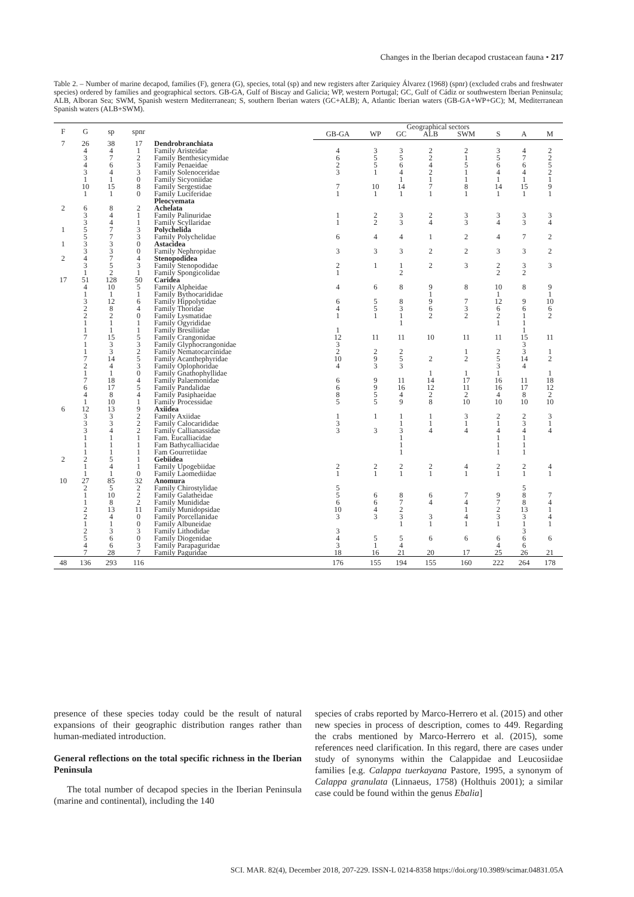Changes in the Iberian decapod crustacean fauna • 217
Table 2. – Number of marine decapod, families (F), genera (G), species, total (sp) and new registers after Zariquiey Álvarez (1968) (spnr) (excluded crabs and freshwater species) ordered by families and geographical sectors. GB-GA, Gulf of Biscay and Galicia; WP, western Portugal; GC, Gulf of Cádiz or southwestern Iberian Peninsula; ALB, Alboran Sea; SWM, Spanish western Mediterranean; S, southern Iberian waters (GC+ALB); A, Atlantic Iberian waters (GB-GA+WP+GC); M, Mediterranean Spanish waters (ALB+SWM).
| F | G | sp | spnr | | Geographical sectors | | | | | | | |
| --- | --- | --- | --- | --- | --- | --- | --- | --- | --- | --- | --- | --- |
| | | | | | GB-GA | WP | GC | ALB | SWM | S | A | M |
| 7 | 26 | 38 | 17 | Dendrobranchiata | | | | | | | | |
| | 4 | 4 | 1 | Family Aristeidae | 4 | 3 | 3 | 2 | 2 | 3 | 4 | 2 |
| | 3 | 7 | 2 | Family Benthesicymidae | 6 | 5 | 5 | 2 | 1 | 5 | 7 | 2 |
| | 4 | 6 | 3 | Family Penaeidae | 2 | 5 | 6 | 4 | 5 | 6 | 6 | 5 |
| | 3 | 4 | 3 | Family Solenoceridae | 3 | 1 | 4 | 2 | 1 | 4 | 4 | 2 |
| | 1 | 1 | 0 | Family Sicyoniidae | | | 1 | 1 | 1 | 1 | 1 | 1 |
| | 10 | 15 | 8 | Family Sergestidae | 7 | 10 | 14 | 7 | 8 | 14 | 15 | 9 |
| | 1 | 1 | 0 | Family Luciferidae | 1 | 1 | 1 | 1 | 1 | 1 | 1 | 1 |
| | | | | Pleocyemata | | | | | | | | |
| 2 | 6 | 8 | 2 | Achelata | | | | | | | | |
| | 3 | 4 | 1 | Family Palinuridae | 1 | 2 | 3 | 2 | 3 | 3 | 3 | 3 |
| | 3 | 4 | 1 | Family Scyllaridae | 1 | 2 | 3 | 4 | 3 | 4 | 3 | 4 |
| 1 | 5 | 7 | 3 | Polychelida | | | | | | | | |
| | 5 | 7 | 3 | Family Polychelidae | 6 | 4 | 4 | 1 | 2 | 4 | 7 | 2 |
| 1 | 3 | 3 | 0 | Astacidea | | | | | | | | |
| | 3 | 3 | 0 | Family Nephropidae | 3 | 3 | 3 | 2 | 2 | 3 | 3 | 2 |
| 2 | 4 | 7 | 4 | Stenopodidea | | | | | | | | |
| | 3 | 5 | 3 | Family Stenopodidae | 2 | 1 | 1 | 2 | 3 | 2 | 3 | 3 |
| | 1 | 2 | 1 | Family Spongicolidae | 1 | | 2 | | | 2 | 2 | |
| 17 | 51 | 128 | 50 | Caridea | | | | | | | | |
| | 4 | 10 | 5 | Family Alpheidae | 4 | 6 | 8 | 9 | 8 | 10 | 8 | 9 |
| | 1 | 1 | 1 | Family Bythocarididae | | | | 1 | | 1 | | 1 |
| | 3 | 12 | 6 | Family Hippolytidae | 6 | 5 | 8 | 9 | 7 | 12 | 9 | 10 |
| | 2 | 8 | 4 | Family Thoridae | 4 | 5 | 3 | 6 | 3 | 6 | 6 | 6 |
| | 2 | 2 | 0 | Family Lysmatidae | 1 | 1 | 1 | 2 | 2 | 2 | 1 | 2 |
| | 1 | 1 | 1 | Family Ogyrididae | | | 1 | | | 1 | 1 | |
| | 1 | 1 | 1 | Family Bresiliidae | 1 | | | | | | 1 | |
| | 7 | 15 | 5 | Family Crangonidae | 12 | 11 | 11 | 10 | 11 | 11 | 15 | 11 |
| | 1 | 3 | 3 | Family Glyphocrangonidae | 3 | | | | | | 3 | |
| | 1 | 3 | 2 | Family Nematocarcinidae | 2 | 2 | 2 | | 1 | 2 | 3 | 1 |
| | 7 | 14 | 5 | Family Acanthephyridae | 10 | 9 | 5 | 2 | 2 | 5 | 14 | 2 |
| | 2 | 4 | 3 | Family Oplophoridae | 4 | 3 | 3 | | | 3 | 4 | |
| | 1 | 1 | 0 | Family Gnathophyllidae | | | | 1 | 1 | 1 | | 1 |
| | 7 | 18 | 4 | Family Palaemonidae | 6 | 9 | 11 | 14 | 17 | 16 | 11 | 18 |
| | 6 | 17 | 5 | Family Pandalidae | 6 | 9 | 16 | 12 | 11 | 16 | 17 | 12 |
| | 4 | 8 | 4 | Family Pasiphaeidae | 8 | 5 | 4 | 2 | 2 | 4 | 8 | 2 |
| | 1 | 10 | 1 | Family Processidae | 5 | 5 | 9 | 8 | 10 | 10 | 10 | 10 |
| 6 | 12 | 13 | 9 | Axiidea | | | | | | | | |
| | 3 | 3 | 2 | Family Axiidae | 1 | 1 | 1 | 1 | 3 | 2 | 2 | 3 |
| | 3 | 3 | 2 | Family Calocarididae | 3 | | 1 | 1 | 1 | 1 | 3 | 1 |
| | 3 | 4 | 2 | Family Callianassidae | 3 | 3 | 3 | 4 | 4 | 4 | 4 | 4 |
| | 1 | 1 | 1 | Fam. Eucalliacidae | | | 1 | | | 1 | 1 | |
| | 1 | 1 | 1 | Fam Bathycalliacidae | | | 1 | | | 1 | 1 | |
| | 1 | 1 | 1 | Fam Gourretiidae | | | 1 | | | 1 | 1 | |
| 2 | 2 | 5 | 1 | Gebiidea | | | | | | | | |
| | 1 | 4 | 1 | Family Upogebiidae | 2 | 2 | 2 | 2 | 4 | 2 | 2 | 4 |
| | 1 | 1 | 0 | Family Laomediidae | 1 | 1 | 1 | 1 | 1 | 1 | 1 | 1 |
| 10 | 27 | 85 | 32 | Anomura | | | | | | | | |
| | 2 | 5 | 2 | Family Chirostylidae | 5 | | | | | | 5 | |
| | 1 | 10 | 2 | Family Galatheidae | 5 | 6 | 8 | 6 | 7 | 9 | 8 | 7 |
| | 1 | 8 | 2 | Family Munididae | 6 | 6 | 7 | 4 | 4 | 7 | 8 | 4 |
| | 2 | 13 | 11 | Family Munidopsidae | 10 | 4 | 2 | | 1 | 2 | 13 | 1 |
| | 2 | 4 | 0 | Family Porcellanidae | 3 | 3 | 3 | 3 | 4 | 3 | 3 | 4 |
| | 1 | 1 | 0 | Family Albuneidae | | | 1 | 1 | 1 | 1 | 1 | 1 |
| | 2 | 3 | 3 | Family Lithodidae | 3 | | | | | | 3 | |
| | 5 | 6 | 0 | Family Diogenidae | 4 | 5 | 5 | 6 | 6 | 6 | 6 | 6 |
| | 4 | 6 | 3 | Family Parapaguridae | 3 | 1 | 4 | | | 4 | 6 | |
| | 7 | 28 | 7 | Family Paguridae | 18 | 16 | 21 | 20 | 17 | 25 | 26 | 21 |
| 48 | 136 | 293 | 116 | | 176 | 155 | 194 | 155 | 160 | 222 | 264 | 178 |
presence of these species today could be the result of natural expansions of their geographic distribution ranges rather than human-mediated introduction.
General reflections on the total specific richness in the Iberian Peninsula
The total number of decapod species in the Iberian Peninsula (marine and continental), including the 140
species of crabs reported by Marco-Herrero et al. (2015) and other new species in process of description, comes to 449. Regarding the crabs mentioned by Marco-Herrero et al. (2015), some references need clarification. In this regard, there are cases under study of synonyms within the Calappidae and Leucosiidae families [e.g. Calappa tuerkayana Pastore, 1995, a synonym of Calappa granulata (Linnaeus, 1758) (Holthuis 2001); a similar case could be found within the genus Ebalia]
SCI. MAR. 82(4), December 2018, 207-229. ISSN-L 0214-8358 https://doi.org/10.3989/scimar.04831.05A